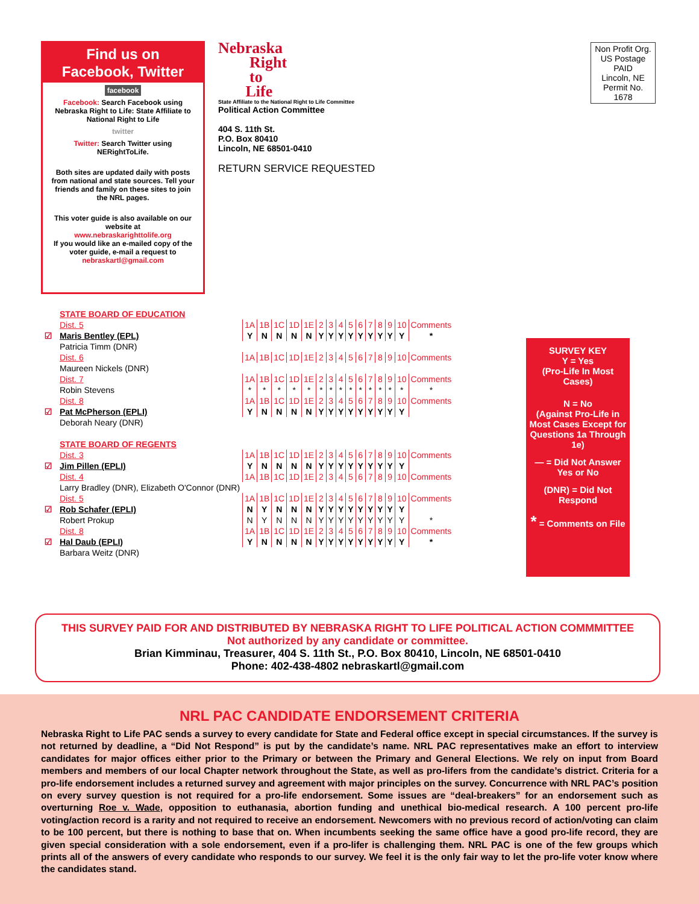Find us on
Facebook, Twitter
facebook
Facebook: Search Facebook using Nebraska Right to Life: State Affiliate to National Right to Life
twitter
Twitter: Search Twitter using NERightToLife.
Both sites are updated daily with posts from national and state sources. Tell your friends and family on these sites to join the NRL pages.
This voter guide is also available on our website at
www.nebraskarighttolife.org
If you would like an e-mailed copy of the voter guide, e-mail a request to
nebraskartl@gmail.com
Nebraska
Right
to
Life
State Affiliate to the National Right to Life Committee
Political Action Committee
404 S. 11th St.
P.O. Box 80410
Lincoln, NE 68501-0410
RETURN SERVICE REQUESTED
Non Profit Org.
US Postage
PAID
Lincoln, NE
Permit No. 1678
| | STATE BOARD OF EDUCATION | | | | | | | | | | | | | | | |
| | Dist. 5 | 1A | 1B | 1C | 1D | 1E | 2 | 3 | 4 | 5 | 6 | 7 | 8 | 9 | 10 | Comments |
| ☑ | Maris Bentley (EPL) | Y | N | N | N | N | Y | Y | Y | Y | Y | Y | Y | Y | Y | * |
| | Patricia Timm (DNR) | | | | | | | | | | | | | | | |
| | Dist. 6 | 1A | 1B | 1C | 1D | 1E | 2 | 3 | 4 | 5 | 6 | 7 | 8 | 9 | 10 | Comments |
| | Maureen Nickels (DNR) | | | | | | | | | | | | | | | |
| | Dist. 7 | 1A | 1B | 1C | 1D | 1E | 2 | 3 | 4 | 5 | 6 | 7 | 8 | 9 | 10 | Comments |
| | Robin Stevens | * | * | * | * | * | * | * | * | * | * | * | * | * | * | * |
| | Dist. 8 | 1A | 1B | 1C | 1D | 1E | 2 | 3 | 4 | 5 | 6 | 7 | 8 | 9 | 10 | Comments |
| ☑ | Pat McPherson (EPLI) | Y | N | N | N | N | Y | Y | Y | Y | Y | Y | Y | Y | Y | |
| | Deborah Neary (DNR) | | | | | | | | | | | | | | | |
| | STATE BOARD OF REGENTS | | | | | | | | | | | | | | | |
| | Dist. 3 | 1A | 1B | 1C | 1D | 1E | 2 | 3 | 4 | 5 | 6 | 7 | 8 | 9 | 10 | Comments |
| ☑ | Jim Pillen (EPLI) | Y | N | N | N | N | Y | Y | Y | Y | Y | Y | Y | Y | Y | |
| | Dist. 4 | 1A | 1B | 1C | 1D | 1E | 2 | 3 | 4 | 5 | 6 | 7 | 8 | 9 | 10 | Comments |
| | Larry Bradley (DNR), Elizabeth O'Connor (DNR) | | | | | | | | | | | | | | | |
| | Dist. 5 | 1A | 1B | 1C | 1D | 1E | 2 | 3 | 4 | 5 | 6 | 7 | 8 | 9 | 10 | Comments |
| ☑ | Rob Schafer (EPLI) | N | Y | N | N | N | Y | Y | Y | Y | Y | Y | Y | Y | Y | |
| | Robert Prokup | N | Y | N | N | N | Y | Y | Y | Y | Y | Y | Y | Y | Y | * |
| | Dist. 8 | 1A | 1B | 1C | 1D | 1E | 2 | 3 | 4 | 5 | 6 | 7 | 8 | 9 | 10 | Comments |
| ☑ | Hal Daub (EPLI) | Y | N | N | N | N | Y | Y | Y | Y | Y | Y | Y | Y | Y | * |
| | Barbara Weitz (DNR) | | | | | | | | | | | | | | | |
SURVEY KEY
Y = Yes
(Pro-Life In Most Cases)
N = No
(Against Pro-Life in Most Cases Except for Questions 1a Through 1e)
— = Did Not Answer Yes or No
(DNR) = Did Not Respond
* = Comments on File
THIS SURVEY PAID FOR AND DISTRIBUTED BY NEBRASKA RIGHT TO LIFE POLITICAL ACTION COMMMITTEE
Not authorized by any candidate or committee.
Brian Kimminau, Treasurer, 404 S. 11th St., P.O. Box 80410, Lincoln, NE 68501-0410
Phone: 402-438-4802 nebraskartl@gmail.com
NRL PAC CANDIDATE ENDORSEMENT CRITERIA
Nebraska Right to Life PAC sends a survey to every candidate for State and Federal office except in special circumstances. If the survey is not returned by deadline, a “Did Not Respond” is put by the candidate’s name. NRL PAC representatives make an effort to interview candidates for major offices either prior to the Primary or between the Primary and General Elections. We rely on input from Board members and members of our local Chapter network throughout the State, as well as pro-lifers from the candidate’s district. Criteria for a pro-life endorsement includes a returned survey and agreement with major principles on the survey. Concurrence with NRL PAC’s position on every survey question is not required for a pro-life endorsement. Some issues are “deal-breakers” for an endorsement such as overturning Roe v. Wade, opposition to euthanasia, abortion funding and unethical bio-medical research. A 100 percent pro-life voting/action record is a rarity and not required to receive an endorsement. Newcomers with no previous record of action/voting can claim to be 100 percent, but there is nothing to base that on. When incumbents seeking the same office have a good pro-life record, they are given special consideration with a sole endorsement, even if a pro-lifer is challenging them. NRL PAC is one of the few groups which prints all of the answers of every candidate who responds to our survey. We feel it is the only fair way to let the pro-life voter know where the candidates stand.